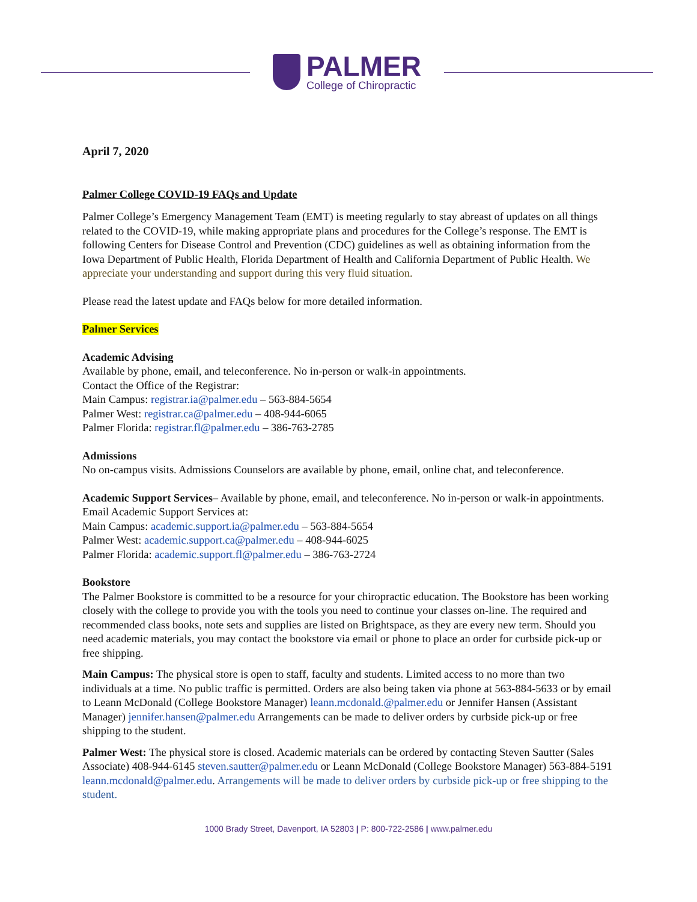PALMER
College of Chiropractic
April 7, 2020
Palmer College COVID-19 FAQs and Update
Palmer College’s Emergency Management Team (EMT) is meeting regularly to stay abreast of updates on all things related to the COVID-19, while making appropriate plans and procedures for the College’s response. The EMT is following Centers for Disease Control and Prevention (CDC) guidelines as well as obtaining information from the Iowa Department of Public Health, Florida Department of Health and California Department of Public Health. We appreciate your understanding and support during this very fluid situation.
Please read the latest update and FAQs below for more detailed information.
Palmer Services
Academic Advising
Available by phone, email, and teleconference. No in-person or walk-in appointments.
Contact the Office of the Registrar:
Main Campus: registrar.ia@palmer.edu – 563-884-5654
Palmer West: registrar.ca@palmer.edu – 408-944-6065
Palmer Florida: registrar.fl@palmer.edu – 386-763-2785
Admissions
No on-campus visits. Admissions Counselors are available by phone, email, online chat, and teleconference.
Academic Support Services– Available by phone, email, and teleconference. No in-person or walk-in appointments.
Email Academic Support Services at:
Main Campus: academic.support.ia@palmer.edu – 563-884-5654
Palmer West: academic.support.ca@palmer.edu – 408-944-6025
Palmer Florida: academic.support.fl@palmer.edu – 386-763-2724
Bookstore
The Palmer Bookstore is committed to be a resource for your chiropractic education. The Bookstore has been working closely with the college to provide you with the tools you need to continue your classes on-line. The required and recommended class books, note sets and supplies are listed on Brightspace, as they are every new term. Should you need academic materials, you may contact the bookstore via email or phone to place an order for curbside pick-up or free shipping.
Main Campus: The physical store is open to staff, faculty and students. Limited access to no more than two individuals at a time. No public traffic is permitted. Orders are also being taken via phone at 563-884-5633 or by email to Leann McDonald (College Bookstore Manager) leann.mcdonald.@palmer.edu or Jennifer Hansen (Assistant Manager) jennifer.hansen@palmer.edu Arrangements can be made to deliver orders by curbside pick-up or free shipping to the student.
Palmer West: The physical store is closed. Academic materials can be ordered by contacting Steven Sautter (Sales Associate) 408-944-6145 steven.sautter@palmer.edu or Leann McDonald (College Bookstore Manager) 563-884-5191 leann.mcdonald@palmer.edu. Arrangements will be made to deliver orders by curbside pick-up or free shipping to the student.
1000 Brady Street, Davenport, IA 52803 | P: 800-722-2586 | www.palmer.edu